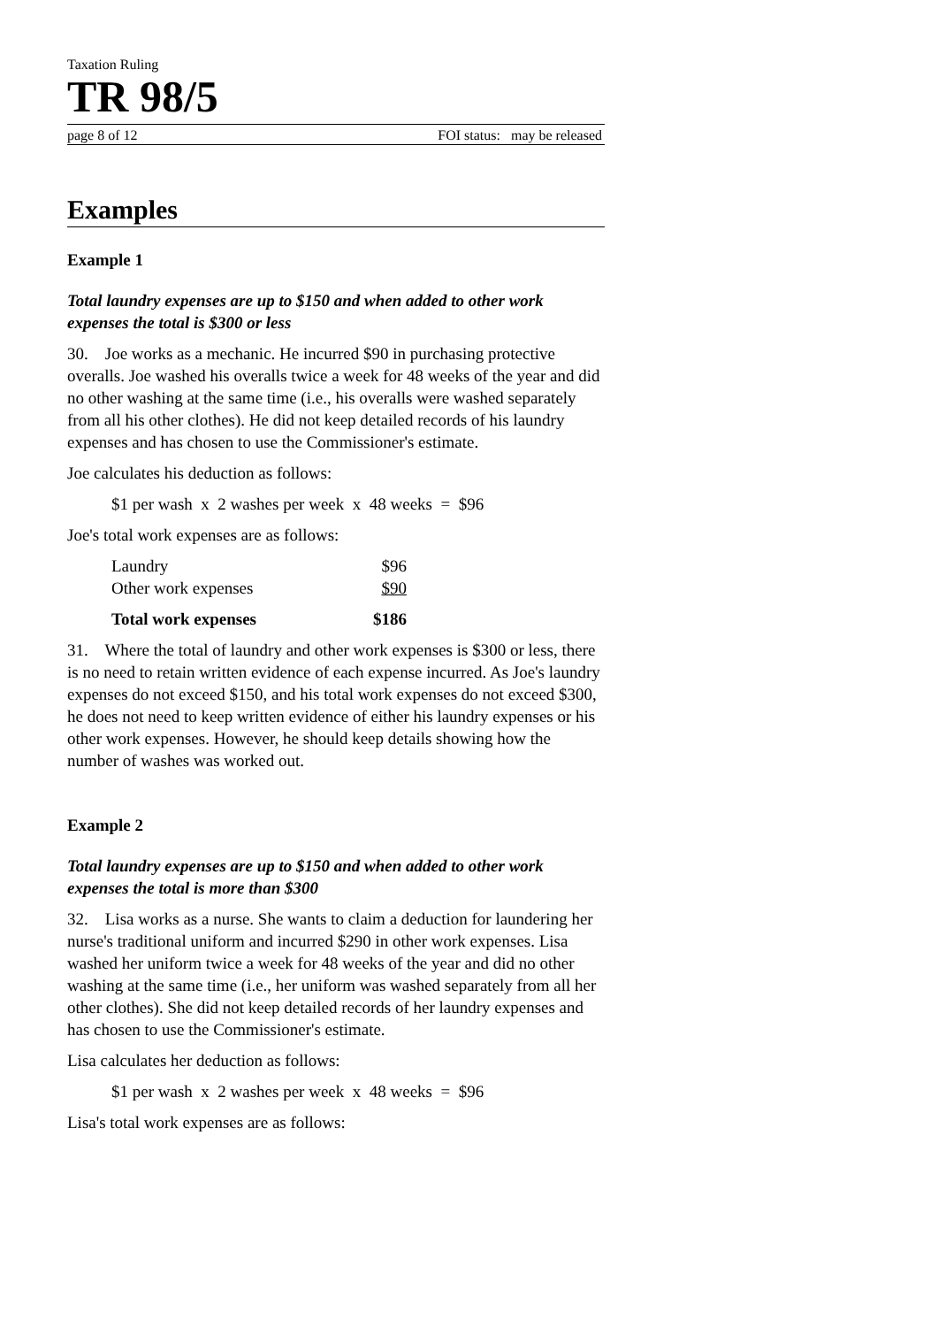Taxation Ruling
TR 98/5
page 8 of 12 FOI status: may be released
Examples
Example 1
Total laundry expenses are up to $150 and when added to other work expenses the total is $300 or less
30. Joe works as a mechanic. He incurred $90 in purchasing protective overalls. Joe washed his overalls twice a week for 48 weeks of the year and did no other washing at the same time (i.e., his overalls were washed separately from all his other clothes). He did not keep detailed records of his laundry expenses and has chosen to use the Commissioner's estimate.
Joe calculates his deduction as follows:
$1 per wash x 2 washes per week x 48 weeks = $96
Joe's total work expenses are as follows:
| Laundry | $96 |
| Other work expenses | $90 |
| Total work expenses | $186 |
31. Where the total of laundry and other work expenses is $300 or less, there is no need to retain written evidence of each expense incurred. As Joe's laundry expenses do not exceed $150, and his total work expenses do not exceed $300, he does not need to keep written evidence of either his laundry expenses or his other work expenses. However, he should keep details showing how the number of washes was worked out.
Example 2
Total laundry expenses are up to $150 and when added to other work expenses the total is more than $300
32. Lisa works as a nurse. She wants to claim a deduction for laundering her nurse's traditional uniform and incurred $290 in other work expenses. Lisa washed her uniform twice a week for 48 weeks of the year and did no other washing at the same time (i.e., her uniform was washed separately from all her other clothes). She did not keep detailed records of her laundry expenses and has chosen to use the Commissioner's estimate.
Lisa calculates her deduction as follows:
$1 per wash x 2 washes per week x 48 weeks = $96
Lisa's total work expenses are as follows: